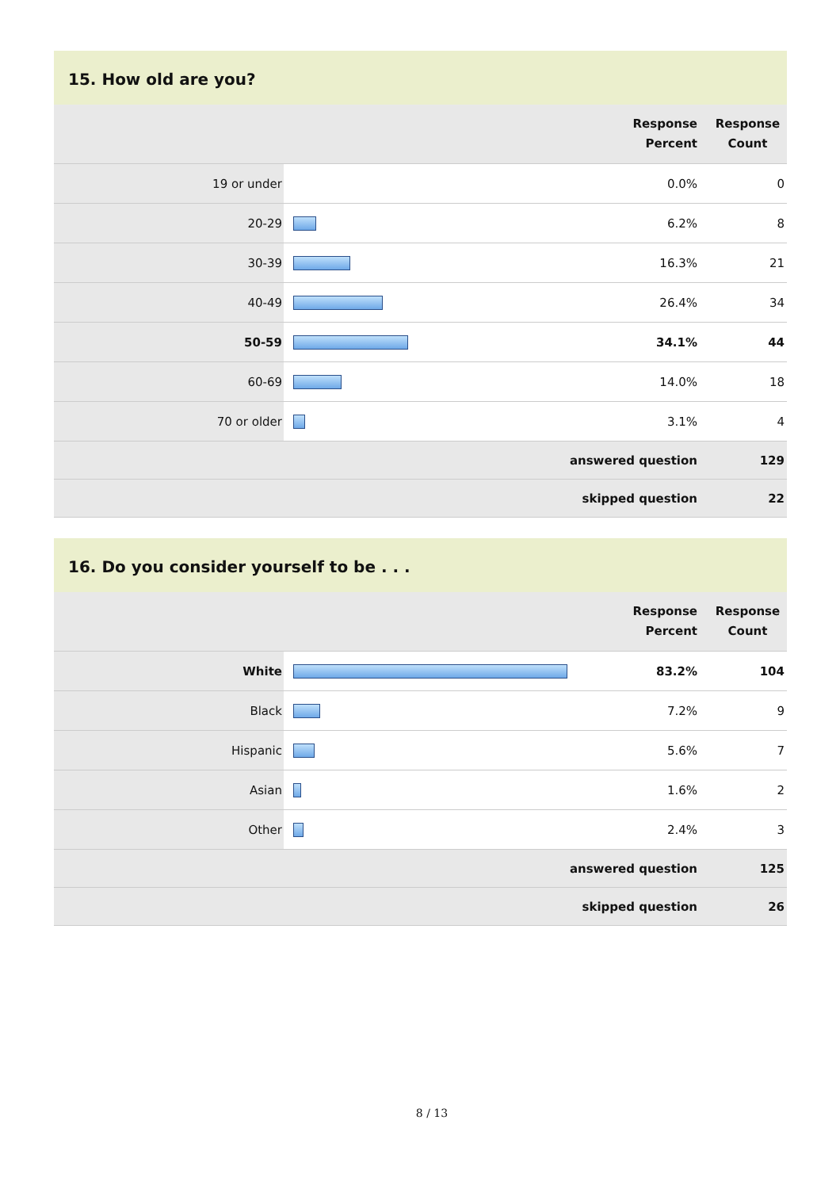15. How old are you?
| | | Response Percent | Response Count |
| --- | --- | --- | --- |
| 19 or under | | 0.0% | 0 |
| 20-29 | | 6.2% | 8 |
| 30-39 | | 16.3% | 21 |
| 40-49 | | 26.4% | 34 |
| 50-59 | | 34.1% | 44 |
| 60-69 | | 14.0% | 18 |
| 70 or older | | 3.1% | 4 |
| answered question | | | 129 |
| skipped question | | | 22 |
16. Do you consider yourself to be . . .
| | | Response Percent | Response Count |
| --- | --- | --- | --- |
| White | | 83.2% | 104 |
| Black | | 7.2% | 9 |
| Hispanic | | 5.6% | 7 |
| Asian | | 1.6% | 2 |
| Other | | 2.4% | 3 |
| answered question | | | 125 |
| skipped question | | | 26 |
8 / 13